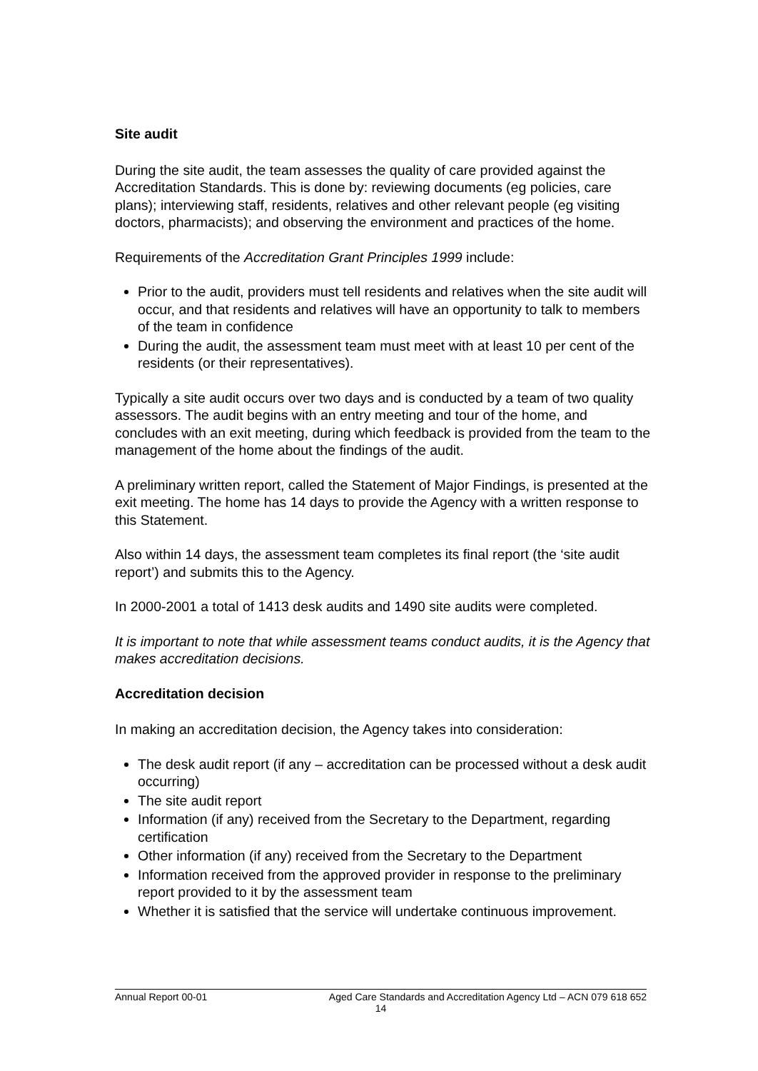Site audit
During the site audit, the team assesses the quality of care provided against the Accreditation Standards. This is done by: reviewing documents (eg policies, care plans); interviewing staff, residents, relatives and other relevant people (eg visiting doctors, pharmacists); and observing the environment and practices of the home.
Requirements of the Accreditation Grant Principles 1999 include:
Prior to the audit, providers must tell residents and relatives when the site audit will occur, and that residents and relatives will have an opportunity to talk to members of the team in confidence
During the audit, the assessment team must meet with at least 10 per cent of the residents (or their representatives).
Typically a site audit occurs over two days and is conducted by a team of two quality assessors. The audit begins with an entry meeting and tour of the home, and concludes with an exit meeting, during which feedback is provided from the team to the management of the home about the findings of the audit.
A preliminary written report, called the Statement of Major Findings, is presented at the exit meeting. The home has 14 days to provide the Agency with a written response to this Statement.
Also within 14 days, the assessment team completes its final report (the ‘site audit report’) and submits this to the Agency.
In 2000-2001 a total of 1413 desk audits and 1490 site audits were completed.
It is important to note that while assessment teams conduct audits, it is the Agency that makes accreditation decisions.
Accreditation decision
In making an accreditation decision, the Agency takes into consideration:
The desk audit report (if any – accreditation can be processed without a desk audit occurring)
The site audit report
Information (if any) received from the Secretary to the Department, regarding certification
Other information (if any) received from the Secretary to the Department
Information received from the approved provider in response to the preliminary report provided to it by the assessment team
Whether it is satisfied that the service will undertake continuous improvement.
Annual Report 00-01 Aged Care Standards and Accreditation Agency Ltd – ACN 079 618 652
14